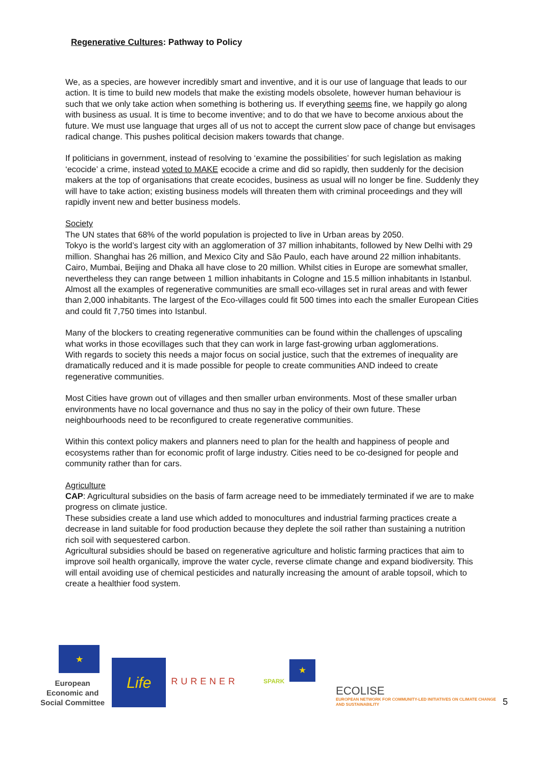Regenerative Cultures: Pathway to Policy
We, as a species, are however incredibly smart and inventive, and it is our use of language that leads to our action. It is time to build new models that make the existing models obsolete, however human behaviour is such that we only take action when something is bothering us. If everything seems fine, we happily go along with business as usual. It is time to become inventive; and to do that we have to become anxious about the future. We must use language that urges all of us not to accept the current slow pace of change but envisages radical change. This pushes political decision makers towards that change.
If politicians in government, instead of resolving to ‘examine the possibilities’ for such legislation as making ‘ecocide’ a crime, instead voted to MAKE ecocide a crime and did so rapidly, then suddenly for the decision makers at the top of organisations that create ecocides, business as usual will no longer be fine. Suddenly they will have to take action; existing business models will threaten them with criminal proceedings and they will rapidly invent new and better business models.
Society
The UN states that 68% of the world population is projected to live in Urban areas by 2050.
Tokyo is the world’s largest city with an agglomeration of 37 million inhabitants, followed by New Delhi with 29 million. Shanghai has 26 million, and Mexico City and São Paulo, each have around 22 million inhabitants. Cairo, Mumbai, Beijing and Dhaka all have close to 20 million. Whilst cities in Europe are somewhat smaller, nevertheless they can range between 1 million inhabitants in Cologne and 15.5 million inhabitants in Istanbul.
Almost all the examples of regenerative communities are small eco-villages set in rural areas and with fewer than 2,000 inhabitants. The largest of the Eco-villages could fit 500 times into each the smaller European Cities and could fit 7,750 times into Istanbul.
Many of the blockers to creating regenerative communities can be found within the challenges of upscaling what works in those ecovillages such that they can work in large fast-growing urban agglomerations.
With regards to society this needs a major focus on social justice, such that the extremes of inequality are dramatically reduced and it is made possible for people to create communities AND indeed to create regenerative communities.
Most Cities have grown out of villages and then smaller urban environments. Most of these smaller urban environments have no local governance and thus no say in the policy of their own future. These neighbourhoods need to be reconfigured to create regenerative communities.
Within this context policy makers and planners need to plan for the health and happiness of people and ecosystems rather than for economic profit of large industry. Cities need to be co-designed for people and community rather than for cars.
Agriculture
CAP: Agricultural subsidies on the basis of farm acreage need to be immediately terminated if we are to make progress on climate justice.
These subsidies create a land use which added to monocultures and industrial farming practices create a decrease in land suitable for food production because they deplete the soil rather than sustaining a nutrition rich soil with sequestered carbon.
Agricultural subsidies should be based on regenerative agriculture and holistic farming practices that aim to improve soil health organically, improve the water cycle, reverse climate change and expand biodiversity. This will entail avoiding use of chemical pesticides and naturally increasing the amount of arable topsoil, which to create a healthier food system.
★
European Economic and Social Committee
Life
RURENER
SPARK
★
ECOLISE
EUROPEAN NETWORK FOR COMMUNITY-LED INITIATIVES ON CLIMATE CHANGE AND SUSTAINABILITY
5